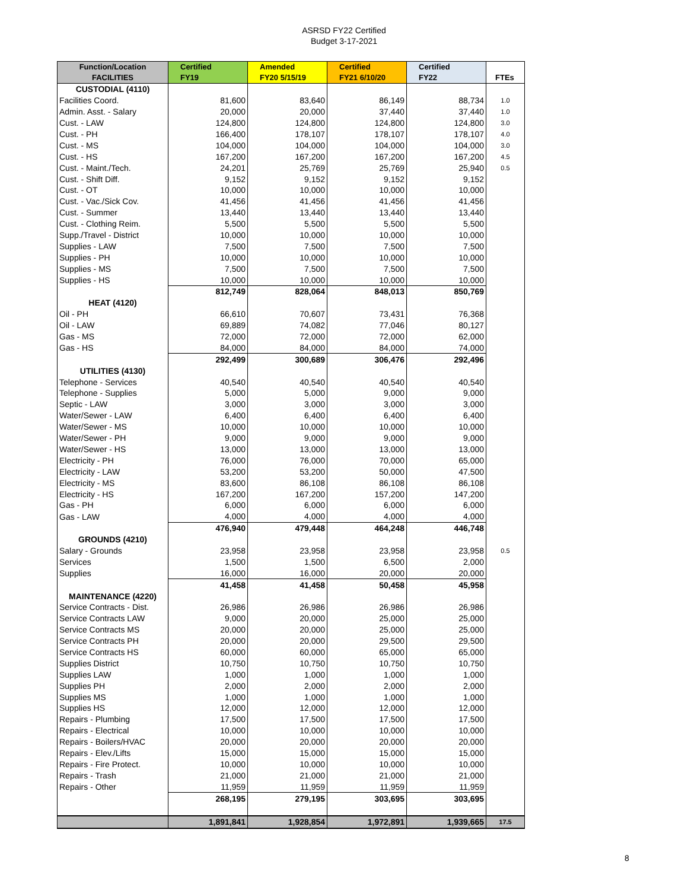ASRSD FY22 Certified
Budget 3-17-2021
| Function/Location FACILITIES | Certified FY19 | Amended FY20 5/15/19 | Certified FY21 6/10/20 | Certified FY22 | FTEs |
| --- | --- | --- | --- | --- | --- |
| CUSTODIAL (4110) | | | | | |
| Facilities Coord. | 81,600 | 83,640 | 86,149 | 88,734 | 1.0 |
| Admin. Asst. - Salary | 20,000 | 20,000 | 37,440 | 37,440 | 1.0 |
| Cust. - LAW | 124,800 | 124,800 | 124,800 | 124,800 | 3.0 |
| Cust. - PH | 166,400 | 178,107 | 178,107 | 178,107 | 4.0 |
| Cust. - MS | 104,000 | 104,000 | 104,000 | 104,000 | 3.0 |
| Cust. - HS | 167,200 | 167,200 | 167,200 | 167,200 | 4.5 |
| Cust. - Maint./Tech. | 24,201 | 25,769 | 25,769 | 25,940 | 0.5 |
| Cust. - Shift Diff. | 9,152 | 9,152 | 9,152 | 9,152 | |
| Cust. - OT | 10,000 | 10,000 | 10,000 | 10,000 | |
| Cust. - Vac./Sick Cov. | 41,456 | 41,456 | 41,456 | 41,456 | |
| Cust. - Summer | 13,440 | 13,440 | 13,440 | 13,440 | |
| Cust. - Clothing Reim. | 5,500 | 5,500 | 5,500 | 5,500 | |
| Supp./Travel - District | 10,000 | 10,000 | 10,000 | 10,000 | |
| Supplies - LAW | 7,500 | 7,500 | 7,500 | 7,500 | |
| Supplies - PH | 10,000 | 10,000 | 10,000 | 10,000 | |
| Supplies - MS | 7,500 | 7,500 | 7,500 | 7,500 | |
| Supplies - HS | 10,000 | 10,000 | 10,000 | 10,000 | |
| | 812,749 | 828,064 | 848,013 | 850,769 | |
| HEAT (4120) | | | | | |
| Oil - PH | 66,610 | 70,607 | 73,431 | 76,368 | |
| Oil - LAW | 69,889 | 74,082 | 77,046 | 80,127 | |
| Gas - MS | 72,000 | 72,000 | 72,000 | 62,000 | |
| Gas - HS | 84,000 | 84,000 | 84,000 | 74,000 | |
| | 292,499 | 300,689 | 306,476 | 292,496 | |
| UTILITIES (4130) | | | | | |
| Telephone - Services | 40,540 | 40,540 | 40,540 | 40,540 | |
| Telephone - Supplies | 5,000 | 5,000 | 9,000 | 9,000 | |
| Septic - LAW | 3,000 | 3,000 | 3,000 | 3,000 | |
| Water/Sewer - LAW | 6,400 | 6,400 | 6,400 | 6,400 | |
| Water/Sewer - MS | 10,000 | 10,000 | 10,000 | 10,000 | |
| Water/Sewer - PH | 9,000 | 9,000 | 9,000 | 9,000 | |
| Water/Sewer - HS | 13,000 | 13,000 | 13,000 | 13,000 | |
| Electricity - PH | 76,000 | 76,000 | 70,000 | 65,000 | |
| Electricity - LAW | 53,200 | 53,200 | 50,000 | 47,500 | |
| Electricity - MS | 83,600 | 86,108 | 86,108 | 86,108 | |
| Electricity - HS | 167,200 | 167,200 | 157,200 | 147,200 | |
| Gas - PH | 6,000 | 6,000 | 6,000 | 6,000 | |
| Gas - LAW | 4,000 | 4,000 | 4,000 | 4,000 | |
| | 476,940 | 479,448 | 464,248 | 446,748 | |
| GROUNDS (4210) | | | | | |
| Salary - Grounds | 23,958 | 23,958 | 23,958 | 23,958 | 0.5 |
| Services | 1,500 | 1,500 | 6,500 | 2,000 | |
| Supplies | 16,000 | 16,000 | 20,000 | 20,000 | |
| | 41,458 | 41,458 | 50,458 | 45,958 | |
| MAINTENANCE (4220) | | | | | |
| Service Contracts - Dist. | 26,986 | 26,986 | 26,986 | 26,986 | |
| Service Contracts LAW | 9,000 | 20,000 | 25,000 | 25,000 | |
| Service Contracts MS | 20,000 | 20,000 | 25,000 | 25,000 | |
| Service Contracts PH | 20,000 | 20,000 | 29,500 | 29,500 | |
| Service Contracts HS | 60,000 | 60,000 | 65,000 | 65,000 | |
| Supplies District | 10,750 | 10,750 | 10,750 | 10,750 | |
| Supplies LAW | 1,000 | 1,000 | 1,000 | 1,000 | |
| Supplies PH | 2,000 | 2,000 | 2,000 | 2,000 | |
| Supplies MS | 1,000 | 1,000 | 1,000 | 1,000 | |
| Supplies HS | 12,000 | 12,000 | 12,000 | 12,000 | |
| Repairs - Plumbing | 17,500 | 17,500 | 17,500 | 17,500 | |
| Repairs - Electrical | 10,000 | 10,000 | 10,000 | 10,000 | |
| Repairs - Boilers/HVAC | 20,000 | 20,000 | 20,000 | 20,000 | |
| Repairs - Elev./Lifts | 15,000 | 15,000 | 15,000 | 15,000 | |
| Repairs - Fire Protect. | 10,000 | 10,000 | 10,000 | 10,000 | |
| Repairs - Trash | 21,000 | 21,000 | 21,000 | 21,000 | |
| Repairs - Other | 11,959 | 11,959 | 11,959 | 11,959 | |
| | 268,195 | 279,195 | 303,695 | 303,695 | |
| | 1,891,841 | 1,928,854 | 1,972,891 | 1,939,665 | 17.5 |
8